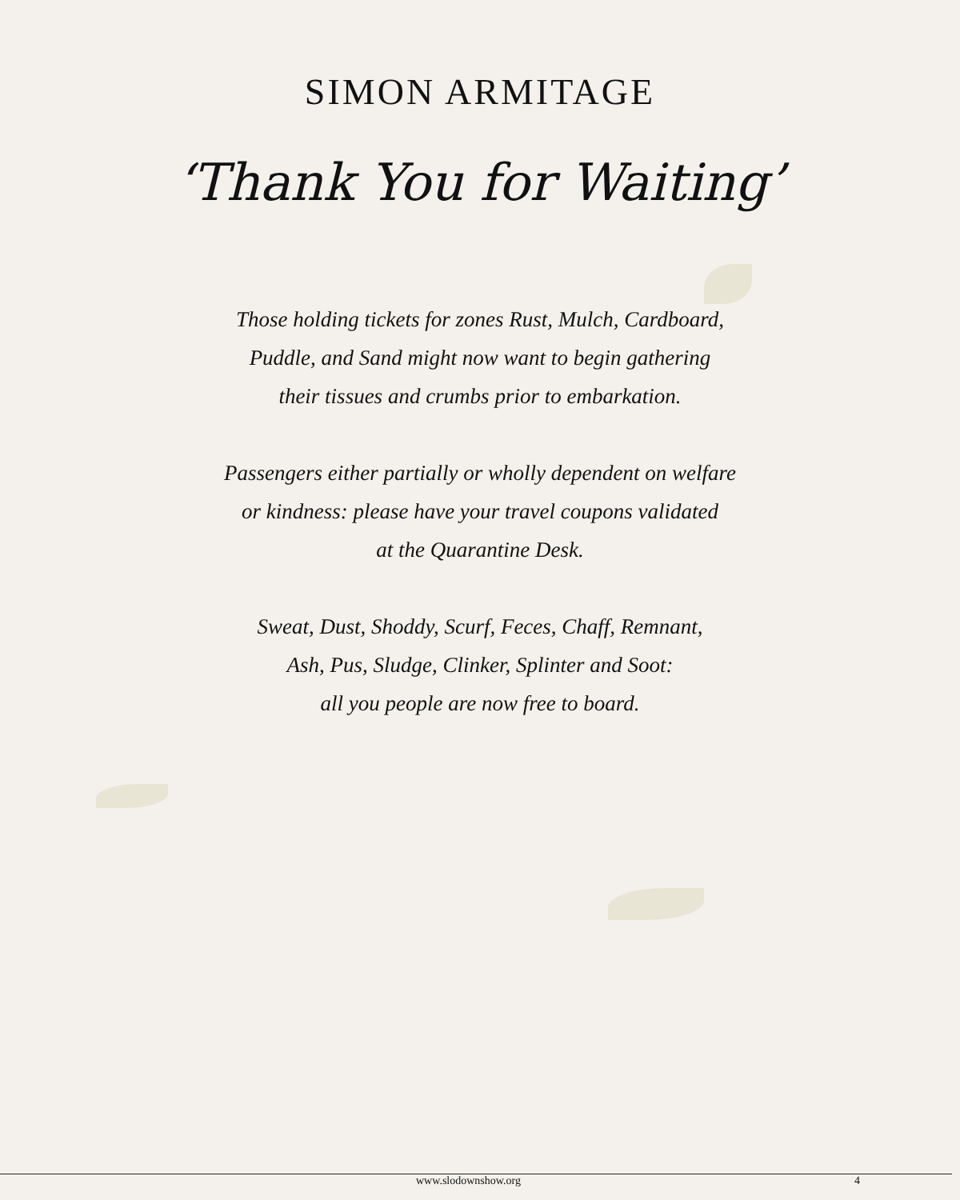SIMON ARMITAGE
‘Thank You for Waiting’
Those holding tickets for zones Rust, Mulch, Cardboard,
Puddle, and Sand might now want to begin gathering
their tissues and crumbs prior to embarkation.
Passengers either partially or wholly dependent on welfare
or kindness: please have your travel coupons validated
at the Quarantine Desk.
Sweat, Dust, Shoddy, Scurf, Feces, Chaff, Remnant,
Ash, Pus, Sludge, Clinker, Splinter and Soot:
all you people are now free to board.
www.slodownshow.org 4